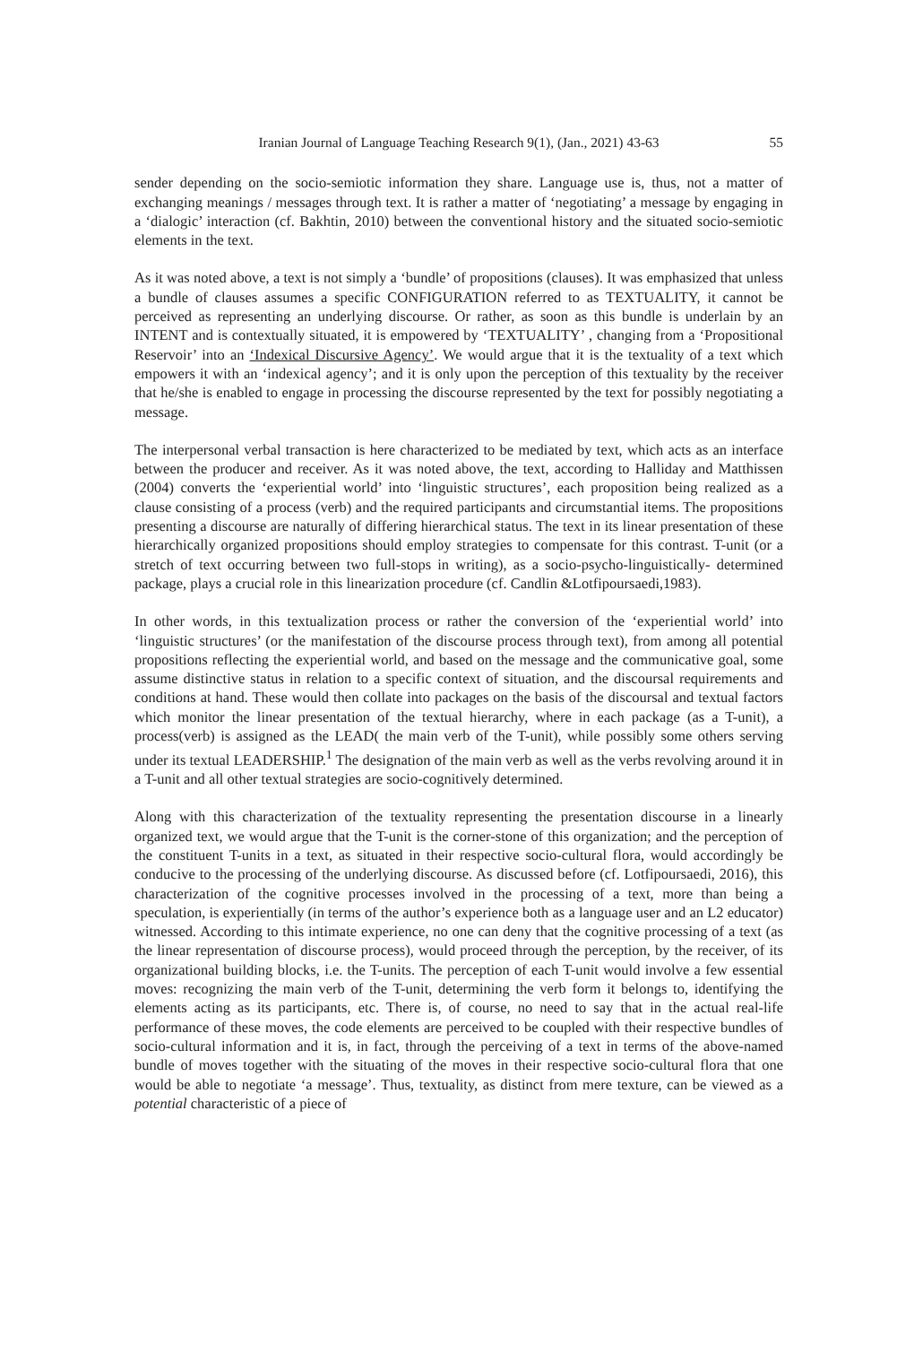Iranian Journal of Language Teaching Research 9(1), (Jan., 2021) 43-63 55
sender depending on the socio-semiotic information they share. Language use is, thus, not a matter of exchanging meanings / messages through text. It is rather a matter of ‘negotiating’ a message by engaging in a ‘dialogic’ interaction (cf. Bakhtin, 2010) between the conventional history and the situated socio-semiotic elements in the text.
As it was noted above, a text is not simply a ‘bundle’ of propositions (clauses). It was emphasized that unless a bundle of clauses assumes a specific CONFIGURATION referred to as TEXTUALITY, it cannot be perceived as representing an underlying discourse. Or rather, as soon as this bundle is underlain by an INTENT and is contextually situated, it is empowered by ‘TEXTUALITY’ , changing from a ‘Propositional Reservoir’ into an ‘Indexical Discursive Agency’. We would argue that it is the textuality of a text which empowers it with an ‘indexical agency’; and it is only upon the perception of this textuality by the receiver that he/she is enabled to engage in processing the discourse represented by the text for possibly negotiating a message.
The interpersonal verbal transaction is here characterized to be mediated by text, which acts as an interface between the producer and receiver. As it was noted above, the text, according to Halliday and Matthissen (2004) converts the ‘experiential world’ into ‘linguistic structures’, each proposition being realized as a clause consisting of a process (verb) and the required participants and circumstantial items. The propositions presenting a discourse are naturally of differing hierarchical status. The text in its linear presentation of these hierarchically organized propositions should employ strategies to compensate for this contrast. T-unit (or a stretch of text occurring between two full-stops in writing), as a socio-psycho-linguistically- determined package, plays a crucial role in this linearization procedure (cf. Candlin &Lotfipoursaedi,1983).
In other words, in this textualization process or rather the conversion of the ‘experiential world’ into ‘linguistic structures’ (or the manifestation of the discourse process through text), from among all potential propositions reflecting the experiential world, and based on the message and the communicative goal, some assume distinctive status in relation to a specific context of situation, and the discoursal requirements and conditions at hand. These would then collate into packages on the basis of the discoursal and textual factors which monitor the linear presentation of the textual hierarchy, where in each package (as a T-unit), a process(verb) is assigned as the LEAD( the main verb of the T-unit), while possibly some others serving under its textual LEADERSHIP.<sup>1</sup> The designation of the main verb as well as the verbs revolving around it in a T-unit and all other textual strategies are socio-cognitively determined.
Along with this characterization of the textuality representing the presentation discourse in a linearly organized text, we would argue that the T-unit is the corner-stone of this organization; and the perception of the constituent T-units in a text, as situated in their respective socio-cultural flora, would accordingly be conducive to the processing of the underlying discourse. As discussed before (cf. Lotfipoursaedi, 2016), this characterization of the cognitive processes involved in the processing of a text, more than being a speculation, is experientially (in terms of the author’s experience both as a language user and an L2 educator) witnessed. According to this intimate experience, no one can deny that the cognitive processing of a text (as the linear representation of discourse process), would proceed through the perception, by the receiver, of its organizational building blocks, i.e. the T-units. The perception of each T-unit would involve a few essential moves: recognizing the main verb of the T-unit, determining the verb form it belongs to, identifying the elements acting as its participants, etc. There is, of course, no need to say that in the actual real-life performance of these moves, the code elements are perceived to be coupled with their respective bundles of socio-cultural information and it is, in fact, through the perceiving of a text in terms of the above-named bundle of moves together with the situating of the moves in their respective socio-cultural flora that one would be able to negotiate ‘a message’. Thus, textuality, as distinct from mere texture, can be viewed as a potential characteristic of a piece of